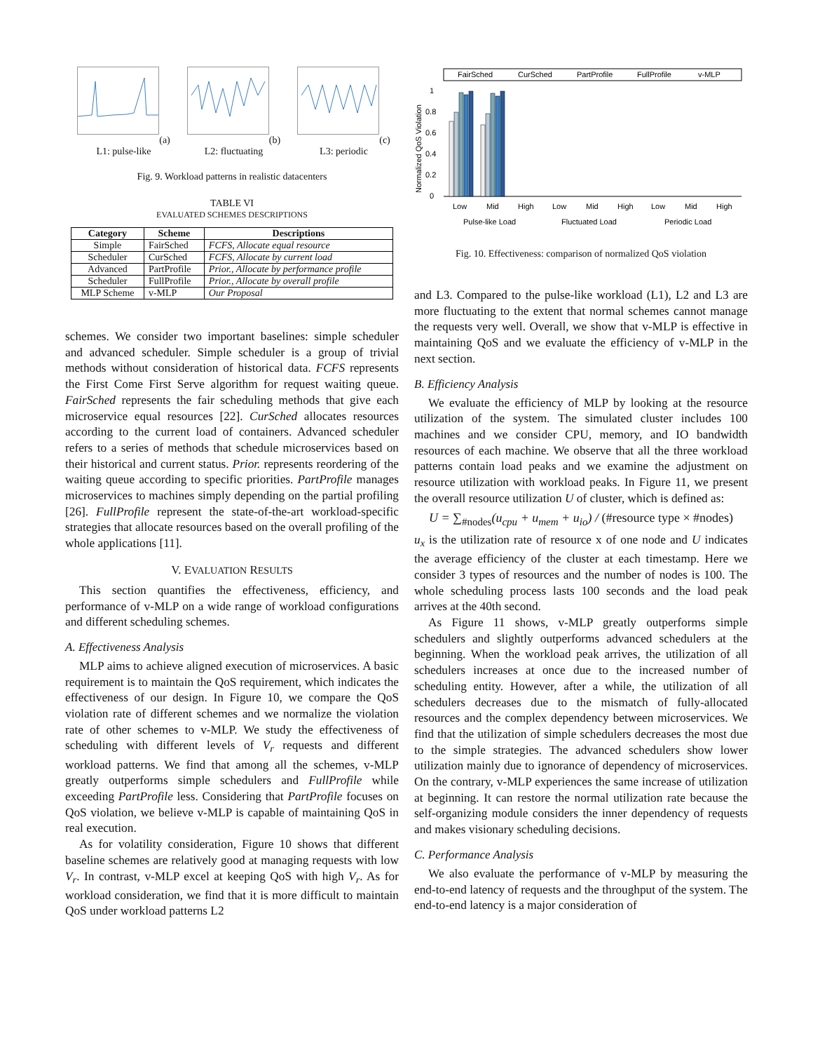(a) L1: pulse-like
(b) L2: fluctuating
(c) L3: periodic
Fig. 9. Workload patterns in realistic datacenters
TABLE VI
EVALUATED SCHEMES DESCRIPTIONS
| Category | Scheme | Descriptions |
| --- | --- | --- |
| Simple | FairSched | FCFS, Allocate equal resource |
| Scheduler | CurSched | FCFS, Allocate by current load |
| Advanced | PartProfile | Prior., Allocate by performance profile |
| Scheduler | FullProfile | Prior., Allocate by overall profile |
| MLP Scheme | v-MLP | Our Proposal |
schemes. We consider two important baselines: simple scheduler and advanced scheduler. Simple scheduler is a group of trivial methods without consideration of historical data. FCFS represents the First Come First Serve algorithm for request waiting queue. FairSched represents the fair scheduling methods that give each microservice equal resources [22]. CurSched allocates resources according to the current load of containers. Advanced scheduler refers to a series of methods that schedule microservices based on their historical and current status. Prior. represents reordering of the waiting queue according to specific priorities. PartProfile manages microservices to machines simply depending on the partial profiling [26]. FullProfile represent the state-of-the-art workload-specific strategies that allocate resources based on the overall profiling of the whole applications [11].
V. EVALUATION RESULTS
This section quantifies the effectiveness, efficiency, and performance of v-MLP on a wide range of workload configurations and different scheduling schemes.
A. Effectiveness Analysis
MLP aims to achieve aligned execution of microservices. A basic requirement is to maintain the QoS requirement, which indicates the effectiveness of our design. In Figure 10, we compare the QoS violation rate of different schemes and we normalize the violation rate of other schemes to v-MLP. We study the effectiveness of scheduling with different levels of V<sub>r</sub> requests and different workload patterns. We find that among all the schemes, v-MLP greatly outperforms simple schedulers and FullProfile while exceeding PartProfile less. Considering that PartProfile focuses on QoS violation, we believe v-MLP is capable of maintaining QoS in real execution.
As for volatility consideration, Figure 10 shows that different baseline schemes are relatively good at managing requests with low V<sub>r</sub>. In contrast, v-MLP excel at keeping QoS with high V<sub>r</sub>. As for workload consideration, we find that it is more difficult to maintain QoS under workload patterns L2
FairSched
CurSched
PartProfile
FullProfile
v-MLP
Normalized QoS Violation
1
0.8
0.6
0.4
0.2
0
Low
Mid
High
Low
Mid
High
Low
Mid
High
Pulse-like Load
Fluctuated Load
Periodic Load
Fig. 10. Effectiveness: comparison of normalized QoS violation
and L3. Compared to the pulse-like workload (L1), L2 and L3 are more fluctuating to the extent that normal schemes cannot manage the requests very well. Overall, we show that v-MLP is effective in maintaining QoS and we evaluate the efficiency of v-MLP in the next section.
B. Efficiency Analysis
We evaluate the efficiency of MLP by looking at the resource utilization of the system. The simulated cluster includes 100 machines and we consider CPU, memory, and IO bandwidth resources of each machine. We observe that all the three workload patterns contain load peaks and we examine the adjustment on resource utilization with workload peaks. In Figure 11, we present the overall resource utilization U of cluster, which is defined as:
U = ∑<sub>#nodes</sub>(u<sub>cpu</sub> + u<sub>mem</sub> + u<sub>io</sub>) / (#resource type × #nodes)
u<sub>x</sub> is the utilization rate of resource x of one node and U indicates the average efficiency of the cluster at each timestamp. Here we consider 3 types of resources and the number of nodes is 100. The whole scheduling process lasts 100 seconds and the load peak arrives at the 40th second.
As Figure 11 shows, v-MLP greatly outperforms simple schedulers and slightly outperforms advanced schedulers at the beginning. When the workload peak arrives, the utilization of all schedulers increases at once due to the increased number of scheduling entity. However, after a while, the utilization of all schedulers decreases due to the mismatch of fully-allocated resources and the complex dependency between microservices. We find that the utilization of simple schedulers decreases the most due to the simple strategies. The advanced schedulers show lower utilization mainly due to ignorance of dependency of microservices. On the contrary, v-MLP experiences the same increase of utilization at beginning. It can restore the normal utilization rate because the self-organizing module considers the inner dependency of requests and makes visionary scheduling decisions.
C. Performance Analysis
We also evaluate the performance of v-MLP by measuring the end-to-end latency of requests and the throughput of the system. The end-to-end latency is a major consideration of